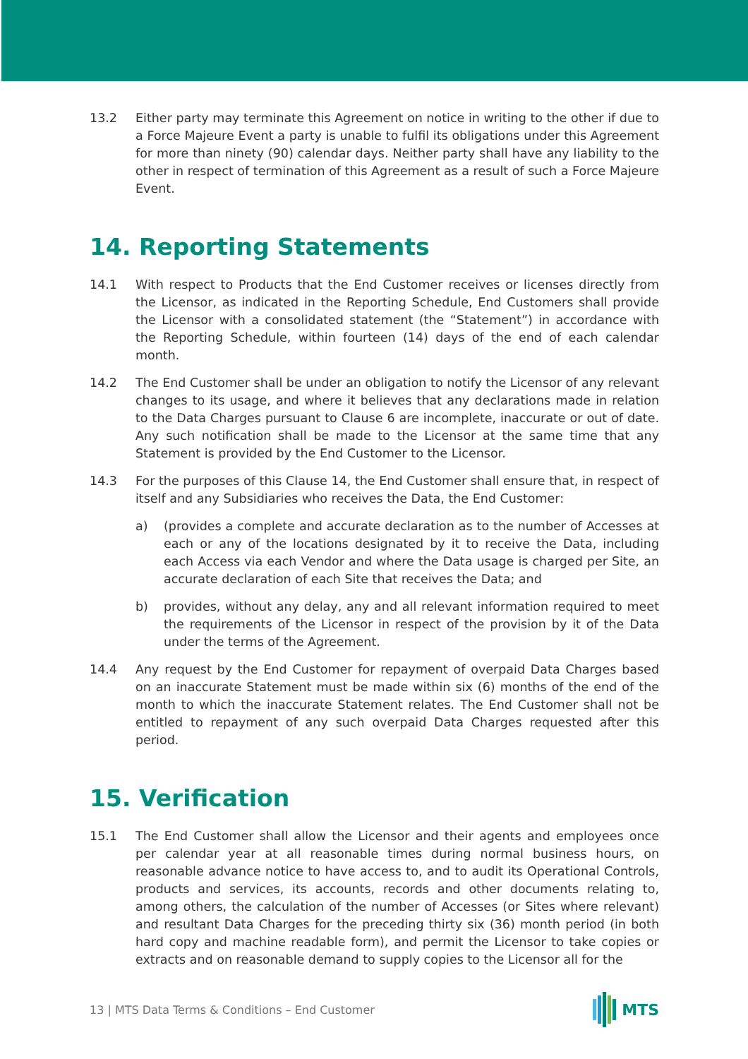13.2 Either party may terminate this Agreement on notice in writing to the other if due to a Force Majeure Event a party is unable to fulfil its obligations under this Agreement for more than ninety (90) calendar days. Neither party shall have any liability to the other in respect of termination of this Agreement as a result of such a Force Majeure Event.
14. Reporting Statements
14.1 With respect to Products that the End Customer receives or licenses directly from the Licensor, as indicated in the Reporting Schedule, End Customers shall provide the Licensor with a consolidated statement (the “Statement”) in accordance with the Reporting Schedule, within fourteen (14) days of the end of each calendar month.
14.2 The End Customer shall be under an obligation to notify the Licensor of any relevant changes to its usage, and where it believes that any declarations made in relation to the Data Charges pursuant to Clause 6 are incomplete, inaccurate or out of date. Any such notification shall be made to the Licensor at the same time that any Statement is provided by the End Customer to the Licensor.
14.3 For the purposes of this Clause 14, the End Customer shall ensure that, in respect of itself and any Subsidiaries who receives the Data, the End Customer:
a) (provides a complete and accurate declaration as to the number of Accesses at each or any of the locations designated by it to receive the Data, including each Access via each Vendor and where the Data usage is charged per Site, an accurate declaration of each Site that receives the Data; and
b) provides, without any delay, any and all relevant information required to meet the requirements of the Licensor in respect of the provision by it of the Data under the terms of the Agreement.
14.4 Any request by the End Customer for repayment of overpaid Data Charges based on an inaccurate Statement must be made within six (6) months of the end of the month to which the inaccurate Statement relates. The End Customer shall not be entitled to repayment of any such overpaid Data Charges requested after this period.
15. Verification
15.1 The End Customer shall allow the Licensor and their agents and employees once per calendar year at all reasonable times during normal business hours, on reasonable advance notice to have access to, and to audit its Operational Controls, products and services, its accounts, records and other documents relating to, among others, the calculation of the number of Accesses (or Sites where relevant) and resultant Data Charges for the preceding thirty six (36) month period (in both hard copy and machine readable form), and permit the Licensor to take copies or extracts and on reasonable demand to supply copies to the Licensor all for the
13 | MTS Data Terms & Conditions – End Customer
MTS